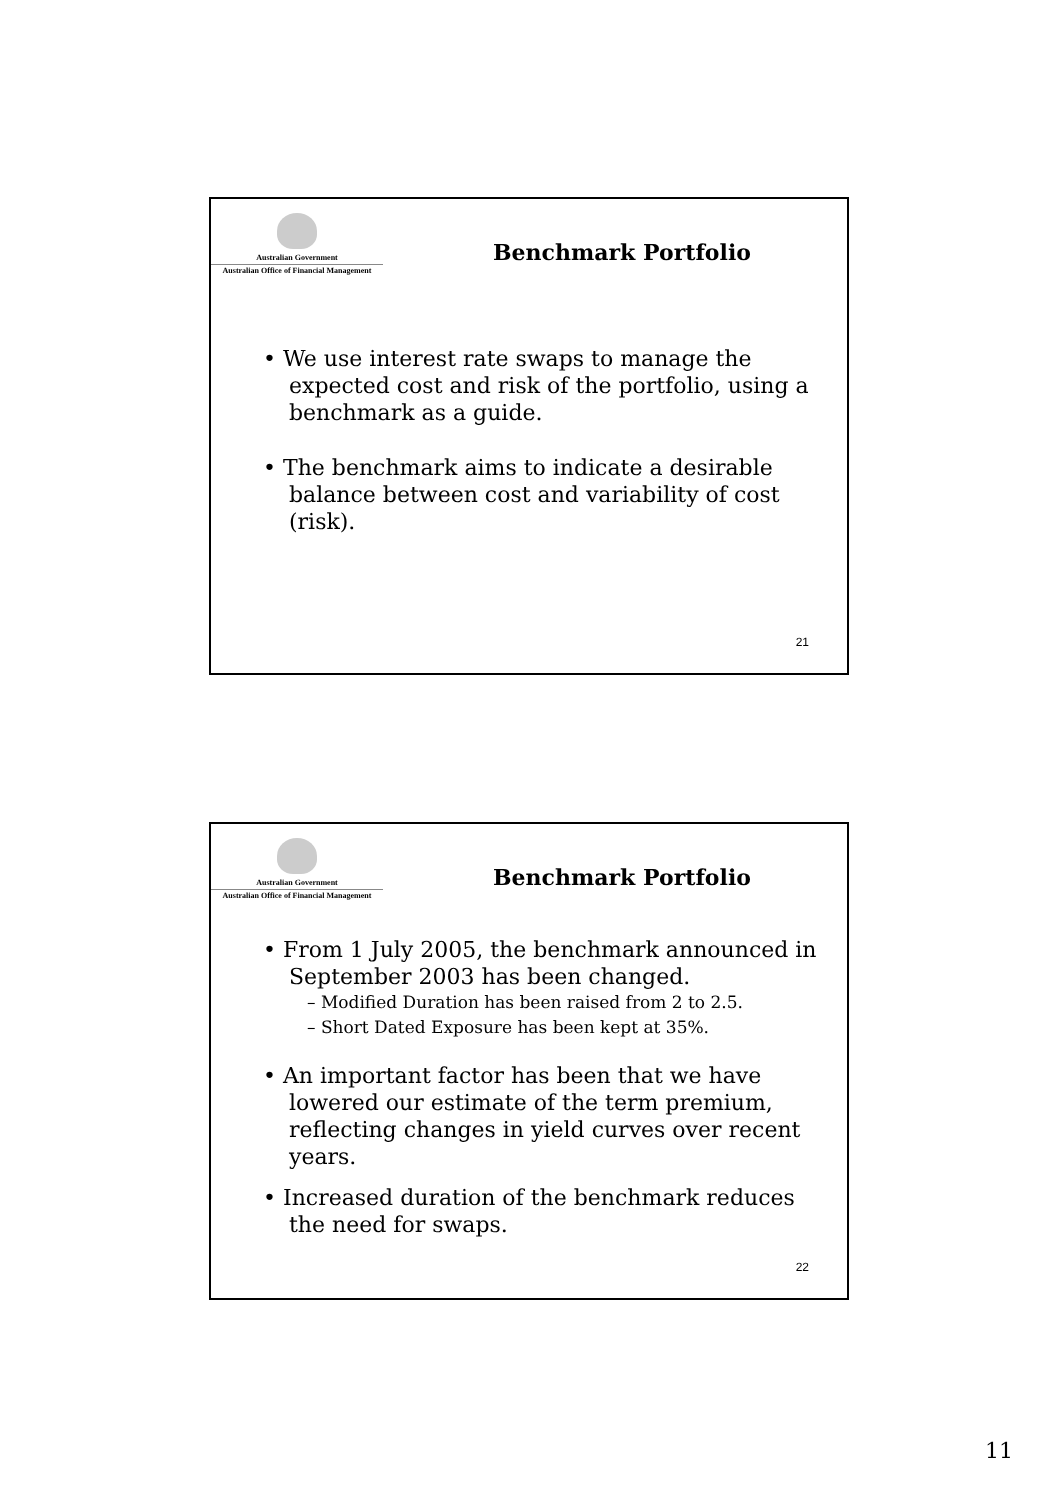Australian Government
Australian Office of Financial Management
Benchmark Portfolio
• We use interest rate swaps to manage the expected cost and risk of the portfolio, using a benchmark as a guide.
• The benchmark aims to indicate a desirable balance between cost and variability of cost (risk).
21
Australian Government
Australian Office of Financial Management
Benchmark Portfolio
• From 1 July 2005, the benchmark announced in September 2003 has been changed.
– Modified Duration has been raised from 2 to 2.5.
– Short Dated Exposure has been kept at 35%.
• An important factor has been that we have lowered our estimate of the term premium, reflecting changes in yield curves over recent years.
• Increased duration of the benchmark reduces the need for swaps.
22
11